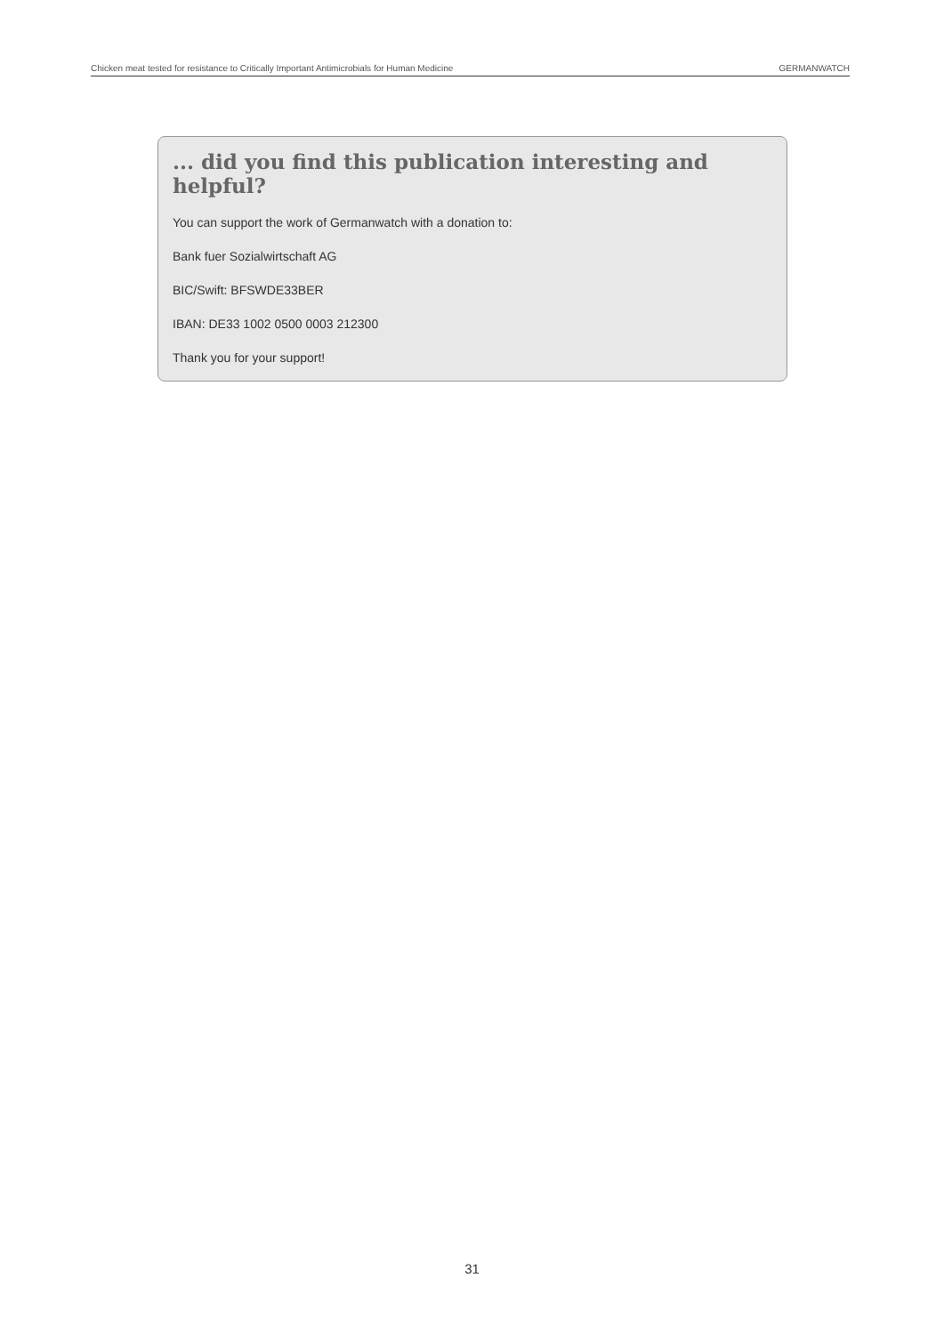Chicken meat tested for resistance to Critically Important Antimicrobials for Human Medicine GERMANWATCH
... did you find this publication interesting and helpful?
You can support the work of Germanwatch with a donation to:
Bank fuer Sozialwirtschaft AG
BIC/Swift: BFSWDE33BER
IBAN: DE33 1002 0500 0003 212300
Thank you for your support!
31